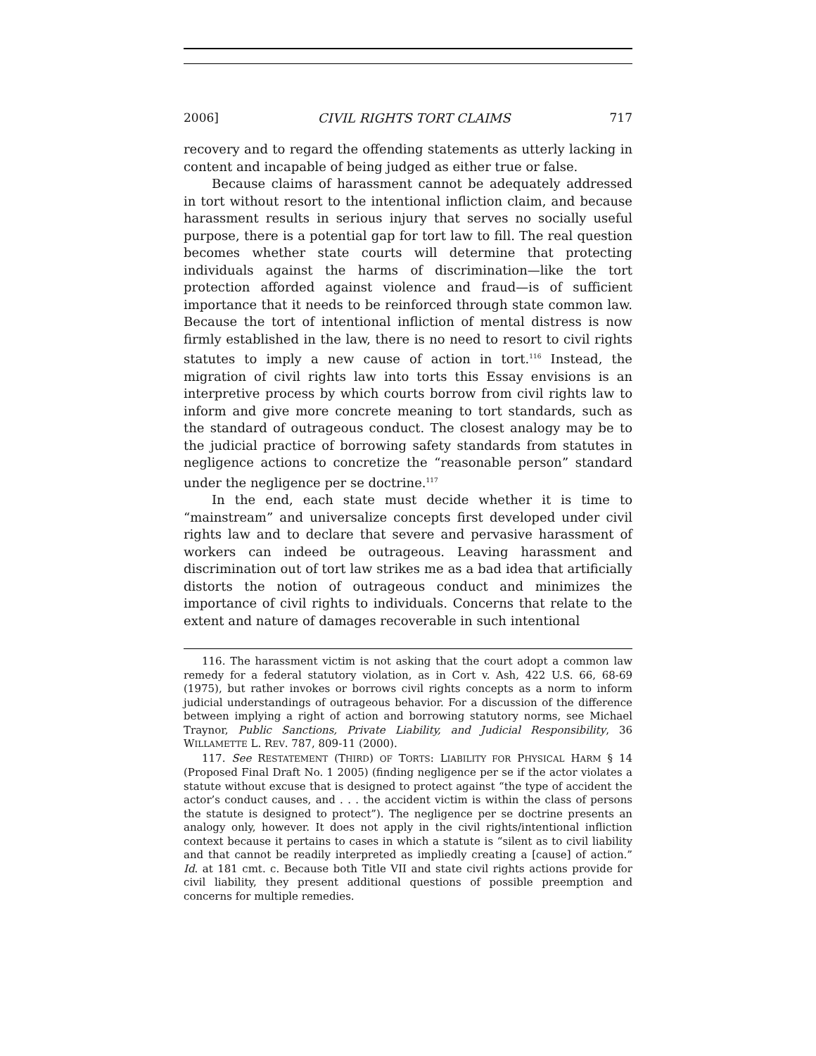2006] CIVIL RIGHTS TORT CLAIMS 717
recovery and to regard the offending statements as utterly lacking in content and incapable of being judged as either true or false.
Because claims of harassment cannot be adequately addressed in tort without resort to the intentional infliction claim, and because harassment results in serious injury that serves no socially useful purpose, there is a potential gap for tort law to fill. The real question becomes whether state courts will determine that protecting individuals against the harms of discrimination—like the tort protection afforded against violence and fraud—is of sufficient importance that it needs to be reinforced through state common law. Because the tort of intentional infliction of mental distress is now firmly established in the law, there is no need to resort to civil rights statutes to imply a new cause of action in tort.<sup>116</sup> Instead, the migration of civil rights law into torts this Essay envisions is an interpretive process by which courts borrow from civil rights law to inform and give more concrete meaning to tort standards, such as the standard of outrageous conduct. The closest analogy may be to the judicial practice of borrowing safety standards from statutes in negligence actions to concretize the “reasonable person” standard under the negligence per se doctrine.<sup>117</sup>
In the end, each state must decide whether it is time to “mainstream” and universalize concepts first developed under civil rights law and to declare that severe and pervasive harassment of workers can indeed be outrageous. Leaving harassment and discrimination out of tort law strikes me as a bad idea that artificially distorts the notion of outrageous conduct and minimizes the importance of civil rights to individuals. Concerns that relate to the extent and nature of damages recoverable in such intentional
116. The harassment victim is not asking that the court adopt a common law remedy for a federal statutory violation, as in Cort v. Ash, 422 U.S. 66, 68-69 (1975), but rather invokes or borrows civil rights concepts as a norm to inform judicial understandings of outrageous behavior. For a discussion of the difference between implying a right of action and borrowing statutory norms, see Michael Traynor, Public Sanctions, Private Liability, and Judicial Responsibility, 36 WILLAMETTE L. REV. 787, 809-11 (2000).
117. See RESTATEMENT (THIRD) OF TORTS: LIABILITY FOR PHYSICAL HARM § 14 (Proposed Final Draft No. 1 2005) (finding negligence per se if the actor violates a statute without excuse that is designed to protect against “the type of accident the actor’s conduct causes, and . . . the accident victim is within the class of persons the statute is designed to protect”). The negligence per se doctrine presents an analogy only, however. It does not apply in the civil rights/intentional infliction context because it pertains to cases in which a statute is “silent as to civil liability and that cannot be readily interpreted as impliedly creating a [cause] of action.” Id. at 181 cmt. c. Because both Title VII and state civil rights actions provide for civil liability, they present additional questions of possible preemption and concerns for multiple remedies.